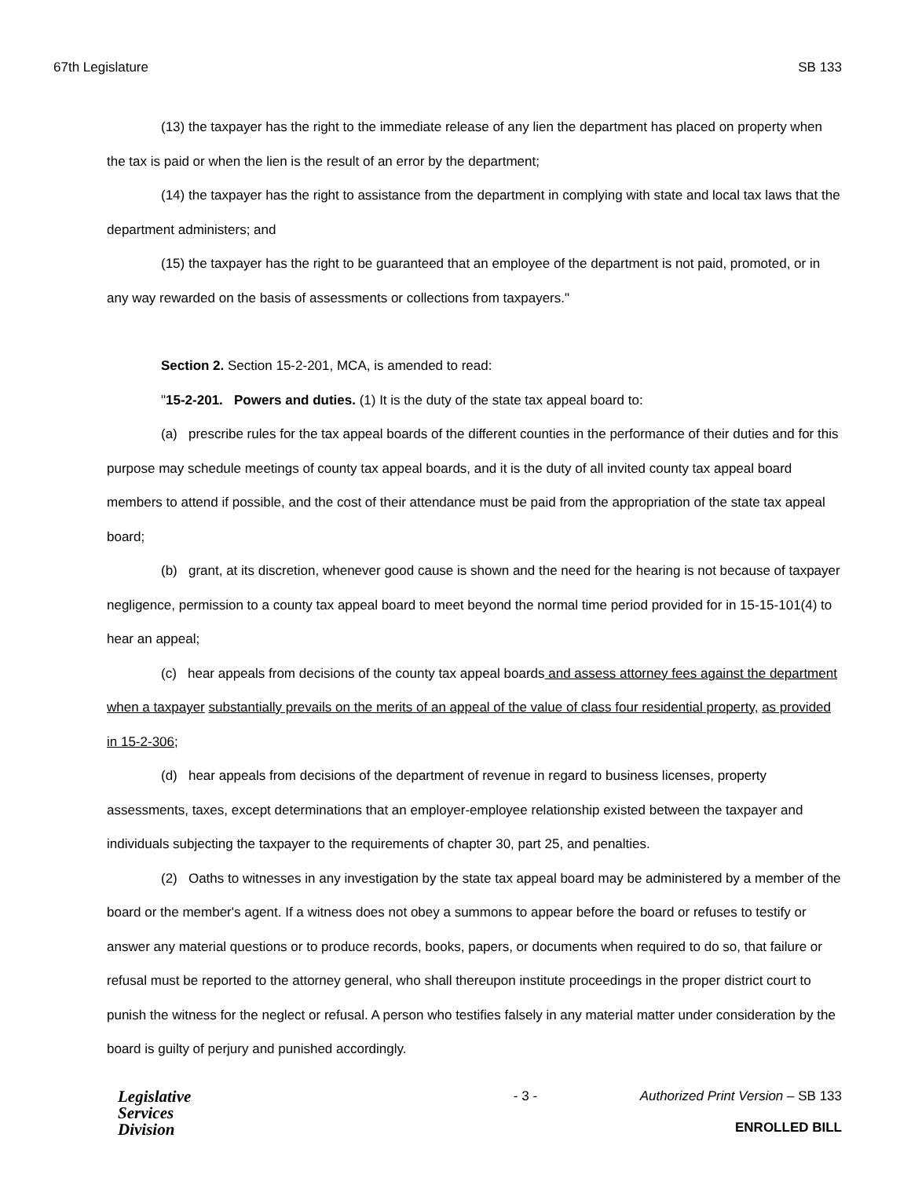67th Legislature SB 133
(13) the taxpayer has the right to the immediate release of any lien the department has placed on property when the tax is paid or when the lien is the result of an error by the department;
(14) the taxpayer has the right to assistance from the department in complying with state and local tax laws that the department administers; and
(15) the taxpayer has the right to be guaranteed that an employee of the department is not paid, promoted, or in any way rewarded on the basis of assessments or collections from taxpayers."
Section 2. Section 15-2-201, MCA, is amended to read:
"15-2-201. Powers and duties. (1) It is the duty of the state tax appeal board to:
(a) prescribe rules for the tax appeal boards of the different counties in the performance of their duties and for this purpose may schedule meetings of county tax appeal boards, and it is the duty of all invited county tax appeal board members to attend if possible, and the cost of their attendance must be paid from the appropriation of the state tax appeal board;
(b) grant, at its discretion, whenever good cause is shown and the need for the hearing is not because of taxpayer negligence, permission to a county tax appeal board to meet beyond the normal time period provided for in 15-15-101(4) to hear an appeal;
(c) hear appeals from decisions of the county tax appeal boards and assess attorney fees against the department when a taxpayer substantially prevails on the merits of an appeal of the value of class four residential property, as provided in 15-2-306;
(d) hear appeals from decisions of the department of revenue in regard to business licenses, property assessments, taxes, except determinations that an employer-employee relationship existed between the taxpayer and individuals subjecting the taxpayer to the requirements of chapter 30, part 25, and penalties.
(2) Oaths to witnesses in any investigation by the state tax appeal board may be administered by a member of the board or the member's agent. If a witness does not obey a summons to appear before the board or refuses to testify or answer any material questions or to produce records, books, papers, or documents when required to do so, that failure or refusal must be reported to the attorney general, who shall thereupon institute proceedings in the proper district court to punish the witness for the neglect or refusal. A person who testifies falsely in any material matter under consideration by the board is guilty of perjury and punished accordingly.
Legislative
Services
Division
- 3 - Authorized Print Version – SB 133
ENROLLED BILL